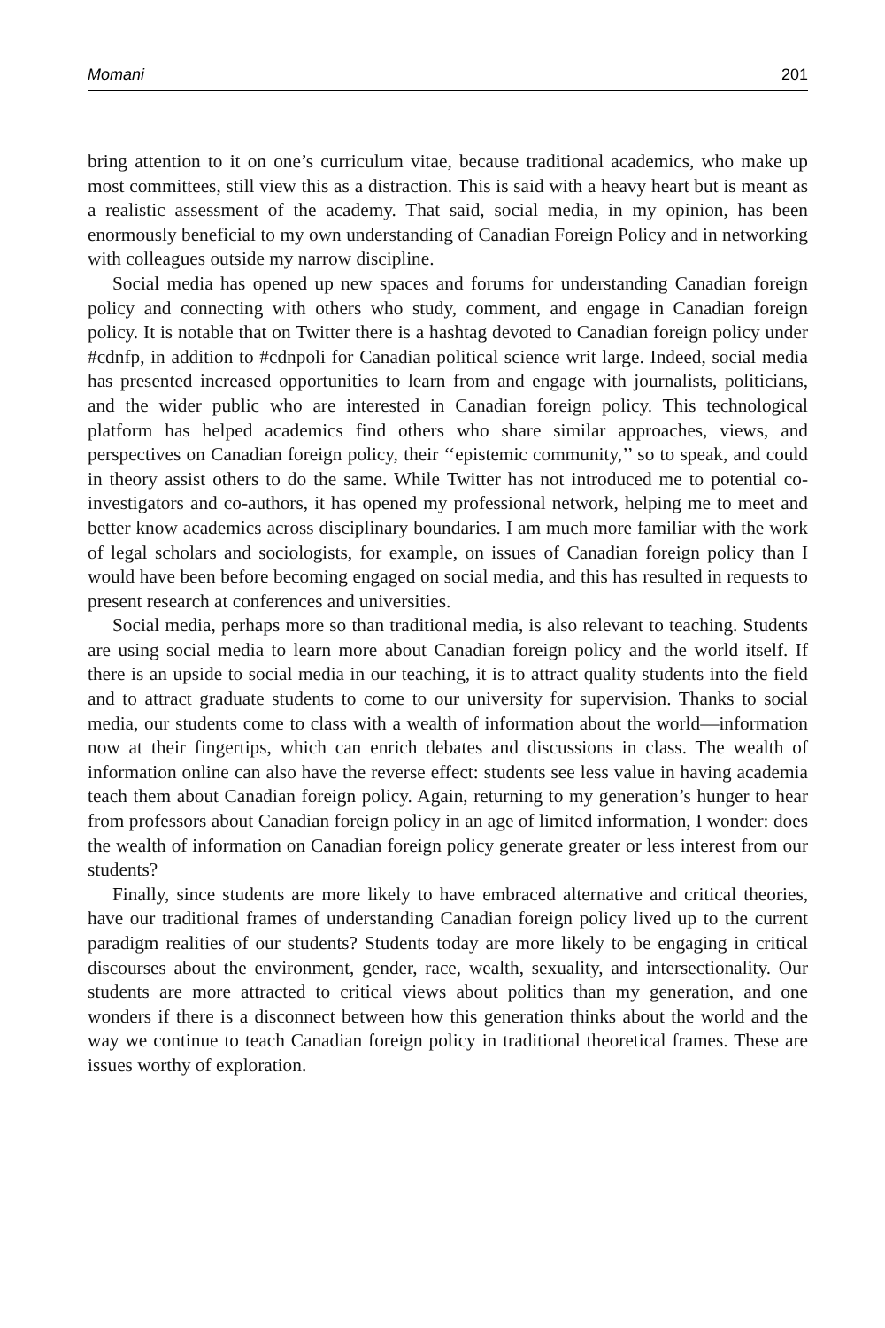Momani 201
bring attention to it on one’s curriculum vitae, because traditional academics, who make up most committees, still view this as a distraction. This is said with a heavy heart but is meant as a realistic assessment of the academy. That said, social media, in my opinion, has been enormously beneficial to my own understanding of Canadian Foreign Policy and in networking with colleagues outside my narrow discipline.
Social media has opened up new spaces and forums for understanding Canadian foreign policy and connecting with others who study, comment, and engage in Canadian foreign policy. It is notable that on Twitter there is a hashtag devoted to Canadian foreign policy under #cdnfp, in addition to #cdnpoli for Canadian political science writ large. Indeed, social media has presented increased opportunities to learn from and engage with journalists, politicians, and the wider public who are interested in Canadian foreign policy. This technological platform has helped academics find others who share similar approaches, views, and perspectives on Canadian foreign policy, their ‘‘epistemic community,’’ so to speak, and could in theory assist others to do the same. While Twitter has not introduced me to potential co-investigators and co-authors, it has opened my professional network, helping me to meet and better know academics across disciplinary boundaries. I am much more familiar with the work of legal scholars and sociologists, for example, on issues of Canadian foreign policy than I would have been before becoming engaged on social media, and this has resulted in requests to present research at conferences and universities.
Social media, perhaps more so than traditional media, is also relevant to teaching. Students are using social media to learn more about Canadian foreign policy and the world itself. If there is an upside to social media in our teaching, it is to attract quality students into the field and to attract graduate students to come to our university for supervision. Thanks to social media, our students come to class with a wealth of information about the world—information now at their fingertips, which can enrich debates and discussions in class. The wealth of information online can also have the reverse effect: students see less value in having academia teach them about Canadian foreign policy. Again, returning to my generation’s hunger to hear from professors about Canadian foreign policy in an age of limited information, I wonder: does the wealth of information on Canadian foreign policy generate greater or less interest from our students?
Finally, since students are more likely to have embraced alternative and critical theories, have our traditional frames of understanding Canadian foreign policy lived up to the current paradigm realities of our students? Students today are more likely to be engaging in critical discourses about the environment, gender, race, wealth, sexuality, and intersectionality. Our students are more attracted to critical views about politics than my generation, and one wonders if there is a disconnect between how this generation thinks about the world and the way we continue to teach Canadian foreign policy in traditional theoretical frames. These are issues worthy of exploration.